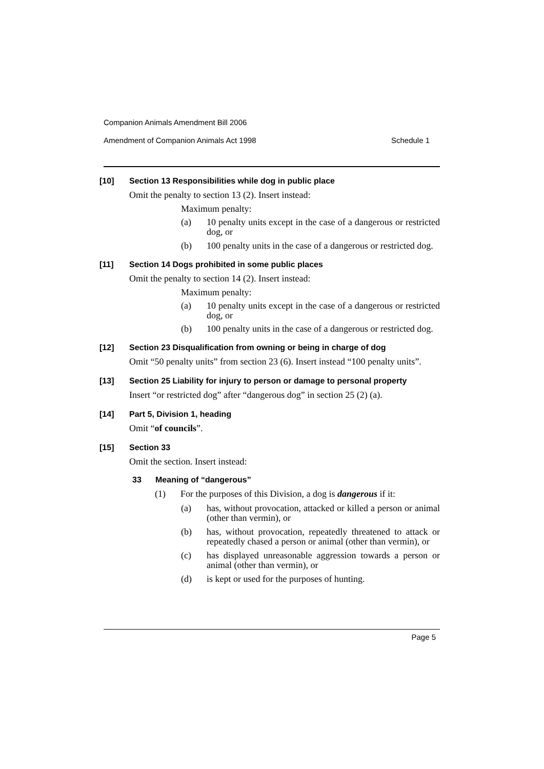Companion Animals Amendment Bill 2006
Amendment of Companion Animals Act 1998 Schedule 1
[10] Section 13 Responsibilities while dog in public place
Omit the penalty to section 13 (2). Insert instead:
Maximum penalty:
(a) 10 penalty units except in the case of a dangerous or restricted dog, or
(b) 100 penalty units in the case of a dangerous or restricted dog.
[11] Section 14 Dogs prohibited in some public places
Omit the penalty to section 14 (2). Insert instead:
Maximum penalty:
(a) 10 penalty units except in the case of a dangerous or restricted dog, or
(b) 100 penalty units in the case of a dangerous or restricted dog.
[12] Section 23 Disqualification from owning or being in charge of dog
Omit “50 penalty units” from section 23 (6). Insert instead “100 penalty units”.
[13] Section 25 Liability for injury to person or damage to personal property
Insert “or restricted dog” after “dangerous dog” in section 25 (2) (a).
[14] Part 5, Division 1, heading
Omit “of councils”.
[15] Section 33
Omit the section. Insert instead:
33 Meaning of “dangerous”
(1) For the purposes of this Division, a dog is dangerous if it:
(a) has, without provocation, attacked or killed a person or animal (other than vermin), or
(b) has, without provocation, repeatedly threatened to attack or repeatedly chased a person or animal (other than vermin), or
(c) has displayed unreasonable aggression towards a person or animal (other than vermin), or
(d) is kept or used for the purposes of hunting.
Page 5